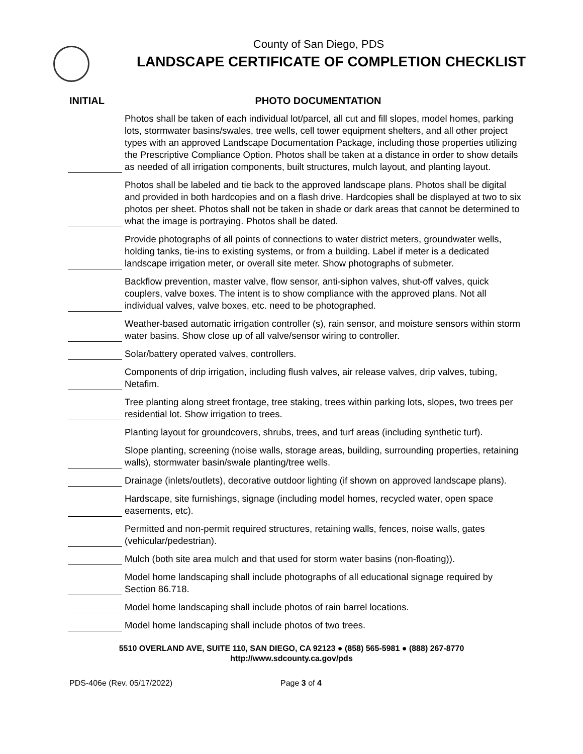County of San Diego, PDS
LANDSCAPE CERTIFICATE OF COMPLETION CHECKLIST
INITIAL PHOTO DOCUMENTATION
Photos shall be taken of each individual lot/parcel, all cut and fill slopes, model homes, parking lots, stormwater basins/swales, tree wells, cell tower equipment shelters, and all other project types with an approved Landscape Documentation Package, including those properties utilizing the Prescriptive Compliance Option. Photos shall be taken at a distance in order to show details as needed of all irrigation components, built structures, mulch layout, and planting layout.
Photos shall be labeled and tie back to the approved landscape plans. Photos shall be digital and provided in both hardcopies and on a flash drive. Hardcopies shall be displayed at two to six photos per sheet. Photos shall not be taken in shade or dark areas that cannot be determined to what the image is portraying. Photos shall be dated.
Provide photographs of all points of connections to water district meters, groundwater wells, holding tanks, tie-ins to existing systems, or from a building. Label if meter is a dedicated landscape irrigation meter, or overall site meter. Show photographs of submeter.
Backflow prevention, master valve, flow sensor, anti-siphon valves, shut-off valves, quick couplers, valve boxes. The intent is to show compliance with the approved plans. Not all individual valves, valve boxes, etc. need to be photographed.
Weather-based automatic irrigation controller (s), rain sensor, and moisture sensors within storm water basins. Show close up of all valve/sensor wiring to controller.
Solar/battery operated valves, controllers.
Components of drip irrigation, including flush valves, air release valves, drip valves, tubing, Netafim.
Tree planting along street frontage, tree staking, trees within parking lots, slopes, two trees per residential lot. Show irrigation to trees.
Planting layout for groundcovers, shrubs, trees, and turf areas (including synthetic turf).
Slope planting, screening (noise walls, storage areas, building, surrounding properties, retaining walls), stormwater basin/swale planting/tree wells.
Drainage (inlets/outlets), decorative outdoor lighting (if shown on approved landscape plans).
Hardscape, site furnishings, signage (including model homes, recycled water, open space easements, etc).
Permitted and non-permit required structures, retaining walls, fences, noise walls, gates (vehicular/pedestrian).
Mulch (both site area mulch and that used for storm water basins (non-floating)).
Model home landscaping shall include photographs of all educational signage required by Section 86.718.
Model home landscaping shall include photos of rain barrel locations.
Model home landscaping shall include photos of two trees.
5510 OVERLAND AVE, SUITE 110, SAN DIEGO, CA 92123 ● (858) 565-5981 ● (888) 267-8770
http://www.sdcounty.ca.gov/pds
PDS-406e (Rev. 05/17/2022) Page 3 of 4